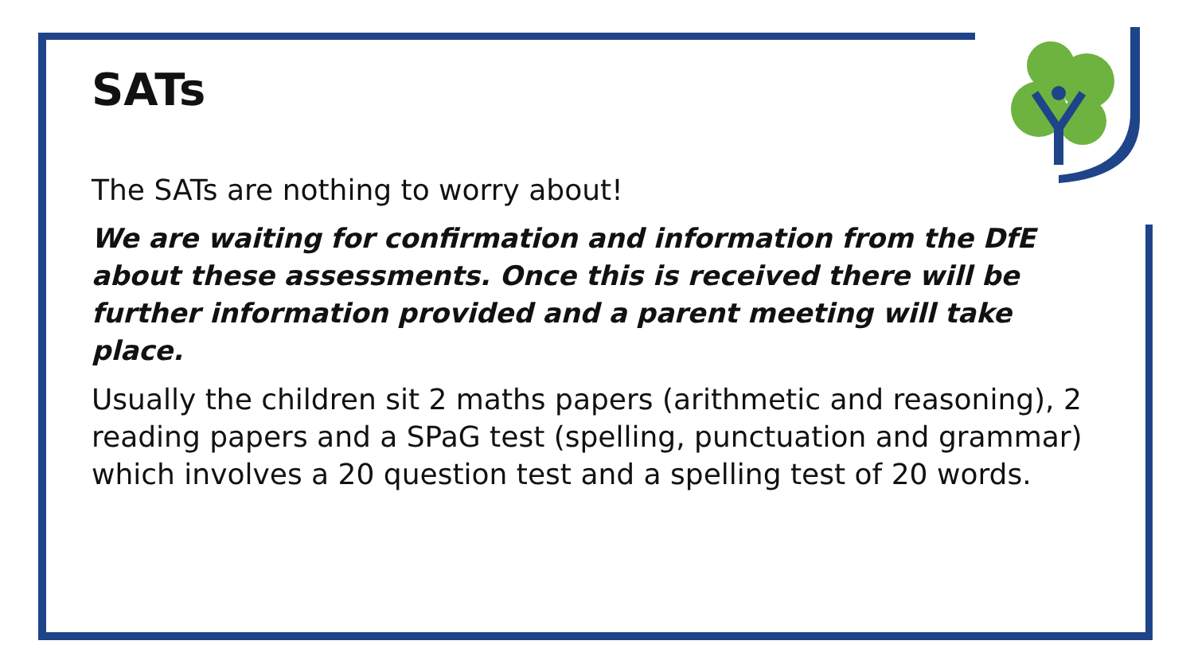SATs
The SATs are nothing to worry about!
We are waiting for confirmation and information from the DfE about these assessments. Once this is received there will be further information provided and a parent meeting will take place.
Usually the children sit 2 maths papers (arithmetic and reasoning), 2 reading papers and a SPaG test (spelling, punctuation and grammar) which involves a 20 question test and a spelling test of 20 words.